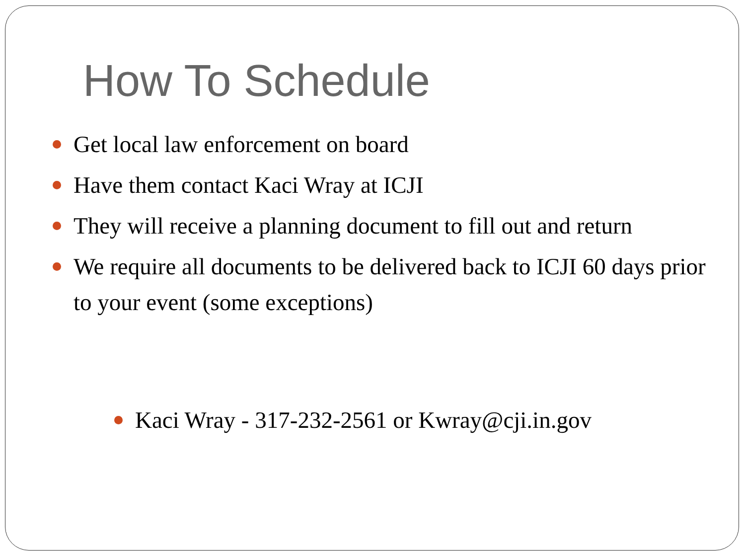How To Schedule
Get local law enforcement on board
Have them contact Kaci Wray at ICJI
They will receive a planning document to fill out and return
We require all documents to be delivered back to ICJI 60 days prior to your event (some exceptions)
Kaci Wray - 317-232-2561 or Kwray@cji.in.gov